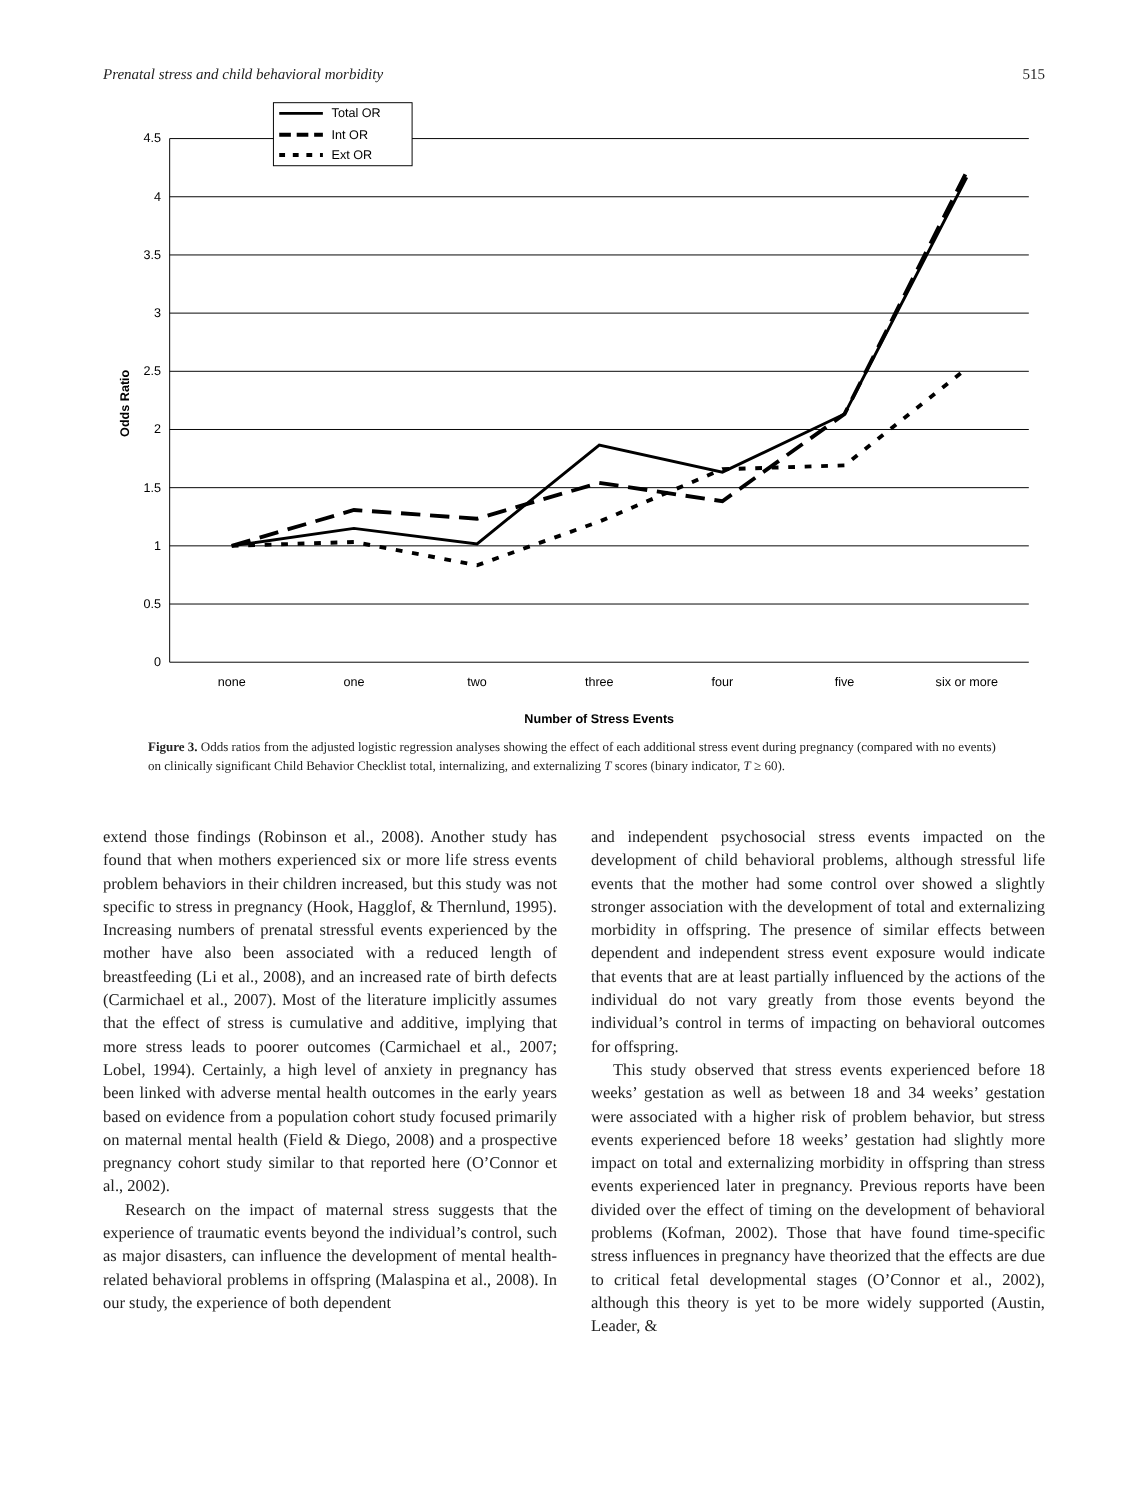Prenatal stress and child behavioral morbidity 515
4.5
4
3.5
3
2.5
2
1.5
1
0.5
0
none
one
two
three
four
five
six or more
Number of Stress Events
Odds Ratio
Total OR
Int OR
Ext OR
Figure 3. Odds ratios from the adjusted logistic regression analyses showing the effect of each additional stress event during pregnancy (compared with no events) on clinically significant Child Behavior Checklist total, internalizing, and externalizing T scores (binary indicator, T ≥ 60).
extend those findings (Robinson et al., 2008). Another study has found that when mothers experienced six or more life stress events problem behaviors in their children increased, but this study was not specific to stress in pregnancy (Hook, Hagglof, & Thernlund, 1995). Increasing numbers of prenatal stressful events experienced by the mother have also been associated with a reduced length of breastfeeding (Li et al., 2008), and an increased rate of birth defects (Carmichael et al., 2007). Most of the literature implicitly assumes that the effect of stress is cumulative and additive, implying that more stress leads to poorer outcomes (Carmichael et al., 2007; Lobel, 1994). Certainly, a high level of anxiety in pregnancy has been linked with adverse mental health outcomes in the early years based on evidence from a population cohort study focused primarily on maternal mental health (Field & Diego, 2008) and a prospective pregnancy cohort study similar to that reported here (O’Connor et al., 2002).
Research on the impact of maternal stress suggests that the experience of traumatic events beyond the individual’s control, such as major disasters, can influence the development of mental health-related behavioral problems in offspring (Malaspina et al., 2008). In our study, the experience of both dependent
and independent psychosocial stress events impacted on the development of child behavioral problems, although stressful life events that the mother had some control over showed a slightly stronger association with the development of total and externalizing morbidity in offspring. The presence of similar effects between dependent and independent stress event exposure would indicate that events that are at least partially influenced by the actions of the individual do not vary greatly from those events beyond the individual’s control in terms of impacting on behavioral outcomes for offspring.
This study observed that stress events experienced before 18 weeks’ gestation as well as between 18 and 34 weeks’ gestation were associated with a higher risk of problem behavior, but stress events experienced before 18 weeks’ gestation had slightly more impact on total and externalizing morbidity in offspring than stress events experienced later in pregnancy. Previous reports have been divided over the effect of timing on the development of behavioral problems (Kofman, 2002). Those that have found time-specific stress influences in pregnancy have theorized that the effects are due to critical fetal developmental stages (O’Connor et al., 2002), although this theory is yet to be more widely supported (Austin, Leader, &